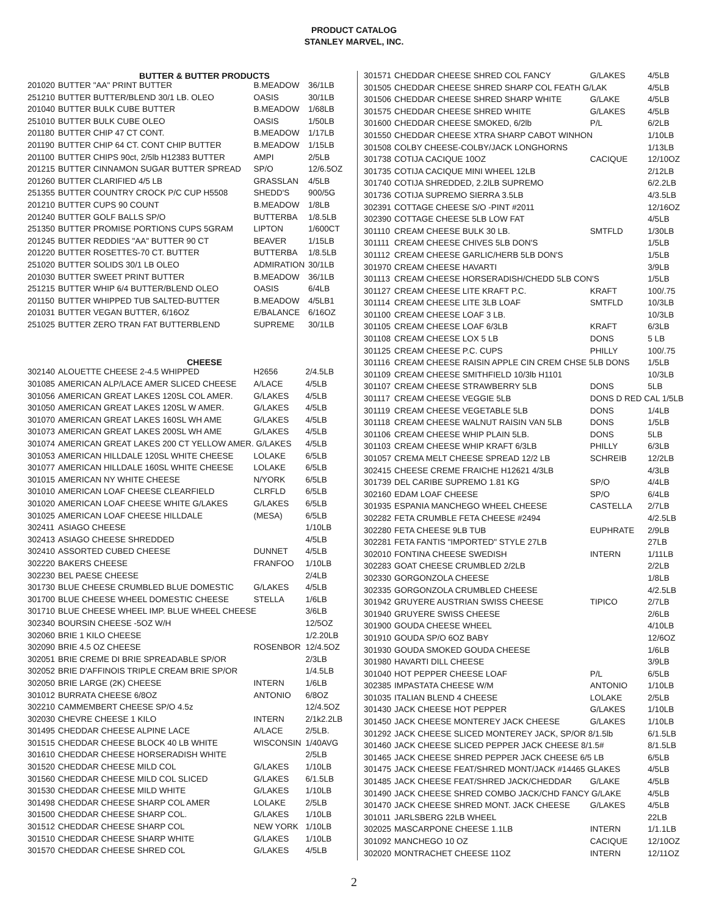PRODUCT CATALOG
STANLEY MARVEL, INC.
BUTTER & BUTTER PRODUCTS
| 201020 | BUTTER "AA" PRINT BUTTER | B.MEADOW | 36/1LB |
| 251210 | BUTTER BUTTER/BLEND 30/1 LB. OLEO | OASIS | 30/1LB |
| 201040 | BUTTER BULK CUBE BUTTER | B.MEADOW | 1/68LB |
| 251010 | BUTTER BULK CUBE OLEO | OASIS | 1/50LB |
| 201180 | BUTTER CHIP 47 CT CONT. | B.MEADOW | 1/17LB |
| 201190 | BUTTER CHIP 64 CT. CONT CHIP BUTTER | B.MEADOW | 1/15LB |
| 201100 | BUTTER CHIPS 90ct, 2/5lb H12383 BUTTER | AMPI | 2/5LB |
| 201215 | BUTTER CINNAMON SUGAR BUTTER SPREAD | SP/O | 12/6.5OZ |
| 201260 | BUTTER CLARIFIED 4/5 LB | GRASSLAN | 4/5LB |
| 251355 | BUTTER COUNTRY CROCK P/C CUP H5508 | SHEDD'S | 900/5G |
| 201210 | BUTTER CUPS 90 COUNT | B.MEADOW | 1/8LB |
| 201240 | BUTTER GOLF BALLS SP/O | BUTTERBA | 1/8.5LB |
| 251350 | BUTTER PROMISE PORTIONS CUPS 5GRAM | LIPTON | 1/600CT |
| 201245 | BUTTER REDDIES "AA" BUTTER 90 CT | BEAVER | 1/15LB |
| 201220 | BUTTER ROSETTES-70 CT. BUTTER | BUTTERBA | 1/8.5LB |
| 251020 | BUTTER SOLIDS 30/1 LB OLEO | ADMIRATION | 30/1LB |
| 201030 | BUTTER SWEET PRINT BUTTER | B.MEADOW | 36/1LB |
| 251215 | BUTTER WHIP 6/4 BUTTER/BLEND OLEO | OASIS | 6/4LB |
| 201150 | BUTTER WHIPPED TUB SALTED-BUTTER | B.MEADOW | 4/5LB1 |
| 201031 | BUTTER VEGAN BUTTER, 6/16OZ | E/BALANCE | 6/16OZ |
| 251025 | BUTTER ZERO TRAN FAT BUTTERBLEND | SUPREME | 30/1LB |
CHEESE
| 302140 | ALOUETTE CHEESE 2-4.5 WHIPPED | H2656 | 2/4.5LB |
| 301085 | AMERICAN ALP/LACE AMER SLICED CHEESE | A/LACE | 4/5LB |
| 301056 | AMERICAN GREAT LAKES 120SL COL AMER. | G/LAKES | 4/5LB |
| 301050 | AMERICAN GREAT LAKES 120SL W AMER. | G/LAKES | 4/5LB |
| 301070 | AMERICAN GREAT LAKES 160SL WH AME | G/LAKES | 4/5LB |
| 301073 | AMERICAN GREAT LAKES 200SL WH AME | G/LAKES | 4/5LB |
| 301074 | AMERICAN GREAT LAKES 200 CT YELLOW AMER. G/LAKES | | 4/5LB |
| 301053 | AMERICAN HILLDALE 120SL WHITE CHEESE | LOLAKE | 6/5LB |
| 301077 | AMERICAN HILLDALE 160SL WHITE CHEESE | LOLAKE | 6/5LB |
| 301015 | AMERICAN NY WHITE CHEESE | N/YORK | 6/5LB |
| 301010 | AMERICAN LOAF CHEESE CLEARFIELD | CLRFLD | 6/5LB |
| 301020 | AMERICAN LOAF CHEESE WHITE G/LAKES | G/LAKES | 6/5LB |
| 301025 | AMERICAN LOAF CHEESE HILLDALE | (MESA) | 6/5LB |
| 302411 | ASIAGO CHEESE | | 1/10LB |
| 302413 | ASIAGO CHEESE SHREDDED | | 4/5LB |
| 302410 | ASSORTED CUBED CHEESE | DUNNET | 4/5LB |
| 302220 | BAKERS CHEESE | FRANFOO | 1/10LB |
| 302230 | BEL PAESE CHEESE | | 2/4LB |
| 301730 | BLUE CHEESE CRUMBLED BLUE DOMESTIC | G/LAKES | 4/5LB |
| 301700 | BLUE CHEESE WHEEL DOMESTIC CHEESE | STELLA | 1/6LB |
| 301710 | BLUE CHEESE WHEEL IMP. BLUE WHEEL CHEESE | | 3/6LB |
| 302340 | BOURSIN CHEESE -5OZ W/H | | 12/5OZ |
| 302060 | BRIE 1 KILO CHEESE | | 1/2.20LB |
| 302090 | BRIE 4.5 OZ CHEESE | ROSENBOR | 12/4.5OZ |
| 302051 | BRIE CREME DI BRIE SPREADABLE SP/OR | | 2/3LB |
| 302052 | BRIE D'AFFINOIS TRIPLE CREAM BRIE SP/OR | | 1/4.5LB |
| 302050 | BRIE LARGE (2K) CHEESE | INTERN | 1/6LB |
| 301012 | BURRATA CHEESE 6/8OZ | ANTONIO | 6/8OZ |
| 302210 | CAMMEMBERT CHEESE SP/O 4.5z | | 12/4.5OZ |
| 302030 | CHEVRE CHEESE 1 KILO | INTERN | 2/1k2.2LB |
| 301495 | CHEDDAR CHEESE ALPINE LACE | A/LACE | 2/5LB. |
| 301515 | CHEDDAR CHEESE BLOCK 40 LB WHITE | WISCONSIN | 1/40AVG |
| 301610 | CHEDDAR CHEESE HORSERADISH WHITE | | 2/5LB |
| 301520 | CHEDDAR CHEESE MILD COL | G/LAKES | 1/10LB |
| 301560 | CHEDDAR CHEESE MILD COL SLICED | G/LAKES | 6/1.5LB |
| 301530 | CHEDDAR CHEESE MILD WHITE | G/LAKES | 1/10LB |
| 301498 | CHEDDAR CHEESE SHARP COL AMER | LOLAKE | 2/5LB |
| 301500 | CHEDDAR CHEESE SHARP COL. | G/LAKES | 1/10LB |
| 301512 | CHEDDAR CHEESE SHARP COL | NEW YORK | 1/10LB |
| 301510 | CHEDDAR CHEESE SHARP WHITE | G/LAKES | 1/10LB |
| 301570 | CHEDDAR CHEESE SHRED COL | G/LAKES | 4/5LB |
| 301571 | CHEDDAR CHEESE SHRED COL FANCY | G/LAKES | 4/5LB |
| 301505 | CHEDDAR CHEESE SHRED SHARP COL FEATH G/LAK | | 4/5LB |
| 301506 | CHEDDAR CHEESE SHRED SHARP WHITE | G/LAKE | 4/5LB |
| 301575 | CHEDDAR CHEESE SHRED WHITE | G/LAKES | 4/5LB |
| 301600 | CHEDDAR CHEESE SMOKED, 6/2lb | P/L | 6/2LB |
| 301550 | CHEDDAR CHEESE XTRA SHARP CABOT WINHON | | 1/10LB |
| 301508 | COLBY CHEESE-COLBY/JACK LONGHORNS | | 1/13LB |
| 301738 | COTIJA CACIQUE 10OZ | CACIQUE | 12/10OZ |
| 301735 | COTIJA CACIQUE MINI WHEEL 12LB | | 2/12LB |
| 301740 | COTIJA SHREDDED, 2.2lLB SUPREMO | | 6/2.2LB |
| 301736 | COTIJA SUPREMO SIERRA 3.5LB | | 4/3.5LB |
| 302391 | COTTAGE CHEESE S/O -PINT #2011 | | 12/16OZ |
| 302390 | COTTAGE CHEESE 5LB LOW FAT | | 4/5LB |
| 301110 | CREAM CHEESE BULK 30 LB. | SMTFLD | 1/30LB |
| 301111 | CREAM CHEESE CHIVES 5LB DON'S | | 1/5LB |
| 301112 | CREAM CHEESE GARLIC/HERB 5LB DON'S | | 1/5LB |
| 301970 | CREAM CHEESE HAVARTI | | 3/9LB |
| 301113 | CREAM CHEESE HORSERADISH/CHEDD 5LB CON'S | | 1/5LB |
| 301127 | CREAM CHEESE LITE KRAFT P.C. | KRAFT | 100/.75 |
| 301114 | CREAM CHEESE LITE 3LB LOAF | SMTFLD | 10/3LB |
| 301100 | CREAM CHEESE LOAF 3 LB. | | 10/3LB |
| 301105 | CREAM CHEESE LOAF 6/3LB | KRAFT | 6/3LB |
| 301108 | CREAM CHEESE LOX 5 LB | DONS | 5 LB |
| 301125 | CREAM CHEESE P.C. CUPS | PHILLY | 100/.75 |
| 301116 | CREAM CHEESE RAISIN APPLE CIN CREM CHSE 5LB DONS | | 1/5LB |
| 301109 | CREAM CHEESE SMITHFIELD 10/3lb H1101 | | 10/3LB |
| 301107 | CREAM CHEESE STRAWBERRY 5LB | DONS | 5LB |
| 301117 | CREAM CHEESE VEGGIE 5LB | DONS D RED CAL 1/5LB | |
| 301119 | CREAM CHEESE VEGETABLE 5LB | DONS | 1/4LB |
| 301118 | CREAM CHEESE WALNUT RAISIN VAN 5LB | DONS | 1/5LB |
| 301106 | CREAM CHEESE WHIP PLAIN 5LB. | DONS | 5LB |
| 301103 | CREAM CHEESE WHIP KRAFT 6/3LB | PHILLY | 6/3LB |
| 301057 | CREMA MELT CHEESE SPREAD 12/2 LB | SCHREIB | 12/2LB |
| 302415 | CHEESE CREME FRAICHE H12621 4/3LB | | 4/3LB |
| 301739 | DEL CARIBE SUPREMO 1.81 KG | SP/O | 4/4LB |
| 302160 | EDAM LOAF CHEESE | SP/O | 6/4LB |
| 301935 | ESPANIA MANCHEGO WHEEL CHEESE | CASTELLA | 2/7LB |
| 302282 | FETA CRUMBLE FETA CHEESE #2494 | | 4/2.5LB |
| 302280 | FETA CHEESE 9LB TUB | EUPHRATE | 2/9LB |
| 302281 | FETA FANTIS "IMPORTED" STYLE 27LB | | 27LB |
| 302010 | FONTINA CHEESE SWEDISH | INTERN | 1/11LB |
| 302283 | GOAT CHEESE CRUMBLED 2/2LB | | 2/2LB |
| 302330 | GORGONZOLA CHEESE | | 1/8LB |
| 302335 | GORGONZOLA CRUMBLED CHEESE | | 4/2.5LB |
| 301942 | GRUYERE AUSTRIAN SWISS CHEESE | TIPICO | 2/7LB |
| 301940 | GRUYERE SWISS CHEESE | | 2/6LB |
| 301900 | GOUDA CHEESE WHEEL | | 4/10LB |
| 301910 | GOUDA SP/O 6OZ BABY | | 12/6OZ |
| 301930 | GOUDA SMOKED GOUDA CHEESE | | 1/6LB |
| 301980 | HAVARTI DILL CHEESE | | 3/9LB |
| 301040 | HOT PEPPER CHEESE LOAF | P/L | 6/5LB |
| 302385 | IMPASTATA CHEESE W/M | ANTONIO | 1/10LB |
| 301035 | ITALIAN BLEND 4 CHEESE | LOLAKE | 2/5LB |
| 301430 | JACK CHEESE HOT PEPPER | G/LAKES | 1/10LB |
| 301450 | JACK CHEESE MONTEREY JACK CHEESE | G/LAKES | 1/10LB |
| 301292 | JACK CHEESE SLICED MONTEREY JACK, SP/OR 8/1.5lb | | 6/1.5LB |
| 301460 | JACK CHEESE SLICED PEPPER JACK CHEESE 8/1.5# | | 8/1.5LB |
| 301465 | JACK CHEESE SHRED PEPPER JACK CHEESE 6/5 LB | | 6/5LB |
| 301475 | JACK CHEESE FEAT/SHRED MONT/JACK #14465 GLAKES | | 4/5LB |
| 301485 | JACK CHEESE FEAT/SHRED JACK/CHEDDAR | G/LAKE | 4/5LB |
| 301490 | JACK CHEESE SHRED COMBO JACK/CHD FANCY G/LAKE | | 4/5LB |
| 301470 | JACK CHEESE SHRED MONT. JACK CHEESE | G/LAKES | 4/5LB |
| 301011 | JARLSBERG 22LB WHEEL | | 22LB |
| 302025 | MASCARPONE CHEESE 1.1LB | INTERN | 1/1.1LB |
| 301092 | MANCHEGO 10 OZ | CACIQUE | 12/10OZ |
| 302020 | MONTRACHET CHEESE 11OZ | INTERN | 12/11OZ |
2